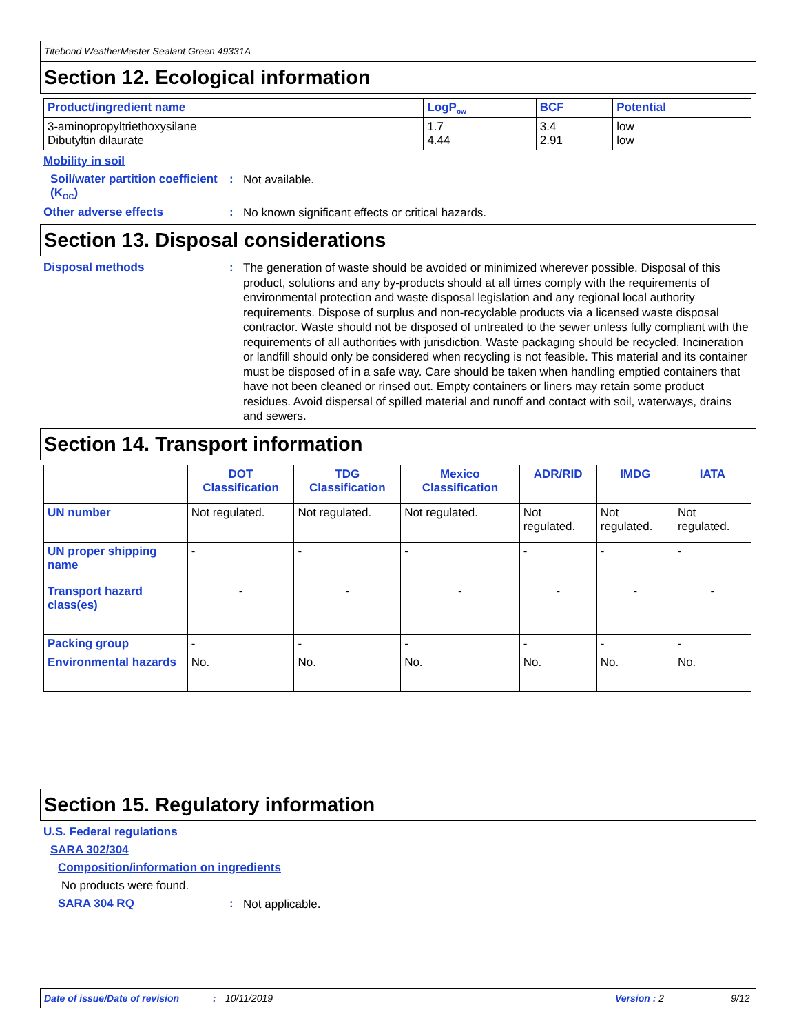Titebond WeatherMaster Sealant Green 49331A
Section 12. Ecological information
| Product/ingredient name | LogP<sub>ow</sub> | BCF | Potential |
| --- | --- | --- | --- |
| 3-aminopropyltriethoxysilane Dibutyltin dilaurate | 1.7 4.44 | 3.4 2.91 | low low |
Mobility in soil
Soil/water partition coefficient (K<sub>OC</sub>)
:
Not available.
Other adverse effects :
No known significant effects or critical hazards.
Section 13. Disposal considerations
Disposal methods :
The generation of waste should be avoided or minimized wherever possible. Disposal of this product, solutions and any by-products should at all times comply with the requirements of environmental protection and waste disposal legislation and any regional local authority requirements. Dispose of surplus and non-recyclable products via a licensed waste disposal contractor. Waste should not be disposed of untreated to the sewer unless fully compliant with the requirements of all authorities with jurisdiction. Waste packaging should be recycled. Incineration or landfill should only be considered when recycling is not feasible. This material and its container must be disposed of in a safe way. Care should be taken when handling emptied containers that have not been cleaned or rinsed out. Empty containers or liners may retain some product residues. Avoid dispersal of spilled material and runoff and contact with soil, waterways, drains and sewers.
Section 14. Transport information
| | DOT Classification | TDG Classification | Mexico Classification | ADR/RID | IMDG | IATA |
| --- | --- | --- | --- | --- | --- | --- |
| UN number | Not regulated. | Not regulated. | Not regulated. | Not regulated. | Not regulated. | Not regulated. |
| UN proper shipping name | - | - | - | - | - | - |
| Transport hazard class(es) | - | - | - | - | - | - |
| Packing group | - | - | - | - | - | - |
| Environmental hazards | No. | No. | No. | No. | No. | No. |
Section 15. Regulatory information
U.S. Federal regulations
SARA 302/304
Composition/information on ingredients
No products were found.
SARA 304 RQ :
Not applicable.
Date of issue/Date of revision: 10/11/2019 Version : 2 9/12